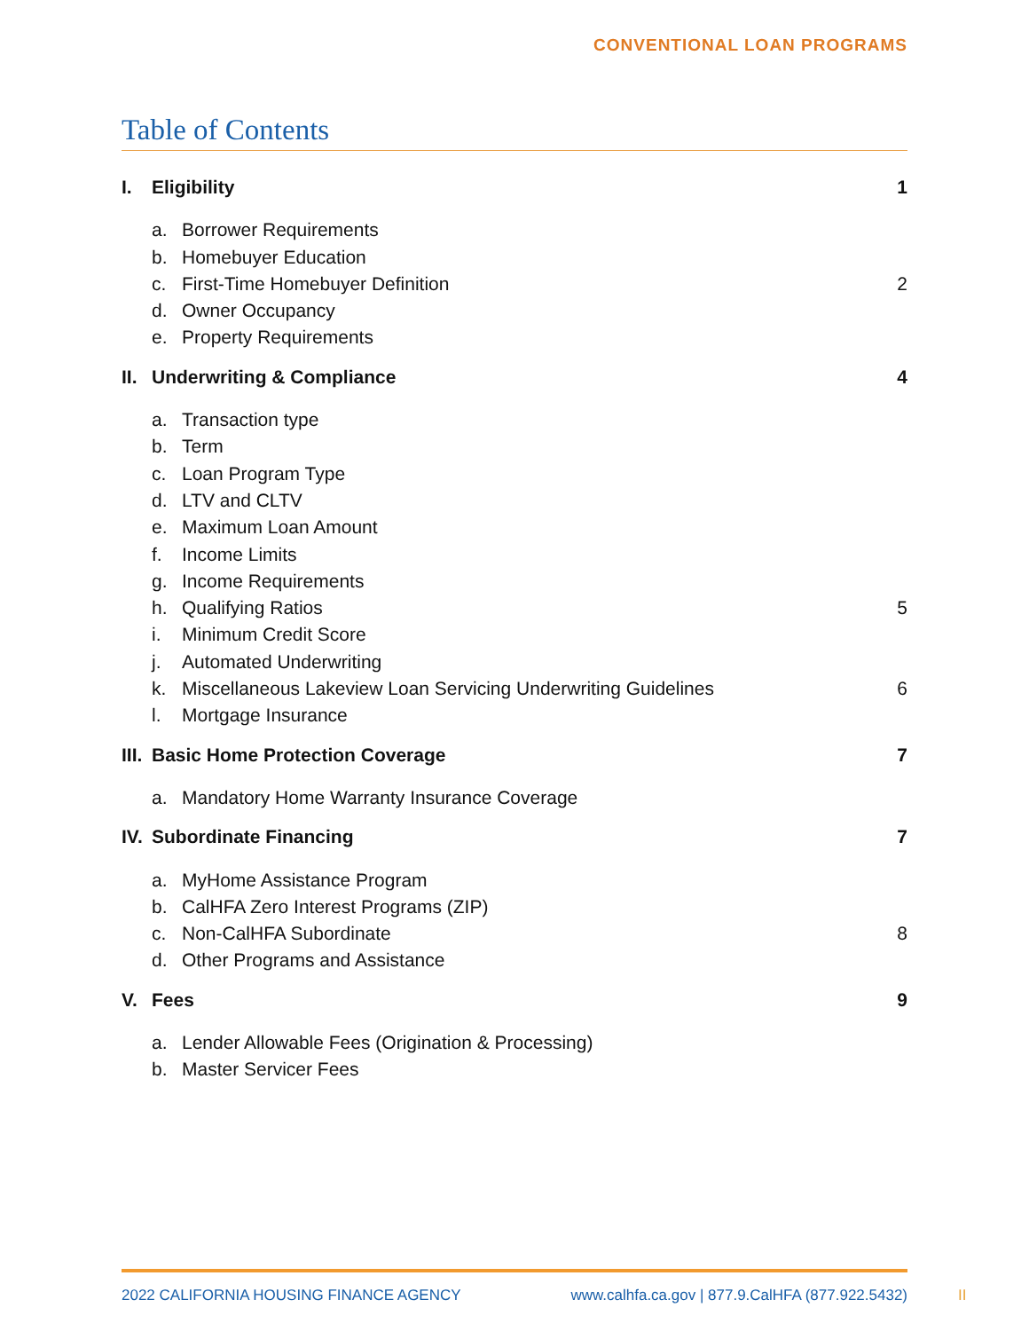CONVENTIONAL LOAN PROGRAMS
Table of Contents
I. Eligibility 1
a. Borrower Requirements
b. Homebuyer Education
c. First-Time Homebuyer Definition 2
d. Owner Occupancy
e. Property Requirements
II. Underwriting & Compliance 4
a. Transaction type
b. Term
c. Loan Program Type
d. LTV and CLTV
e. Maximum Loan Amount
f. Income Limits
g. Income Requirements
h. Qualifying Ratios 5
i. Minimum Credit Score
j. Automated Underwriting
k. Miscellaneous Lakeview Loan Servicing Underwriting Guidelines 6
l. Mortgage Insurance
III. Basic Home Protection Coverage 7
a. Mandatory Home Warranty Insurance Coverage
IV. Subordinate Financing 7
a. MyHome Assistance Program
b. CalHFA Zero Interest Programs (ZIP)
c. Non-CalHFA Subordinate 8
d. Other Programs and Assistance
V. Fees 9
a. Lender Allowable Fees (Origination & Processing)
b. Master Servicer Fees
2022 CALIFORNIA HOUSING FINANCE AGENCY www.calhfa.ca.gov | 877.9.CalHFA (877.922.5432)
II